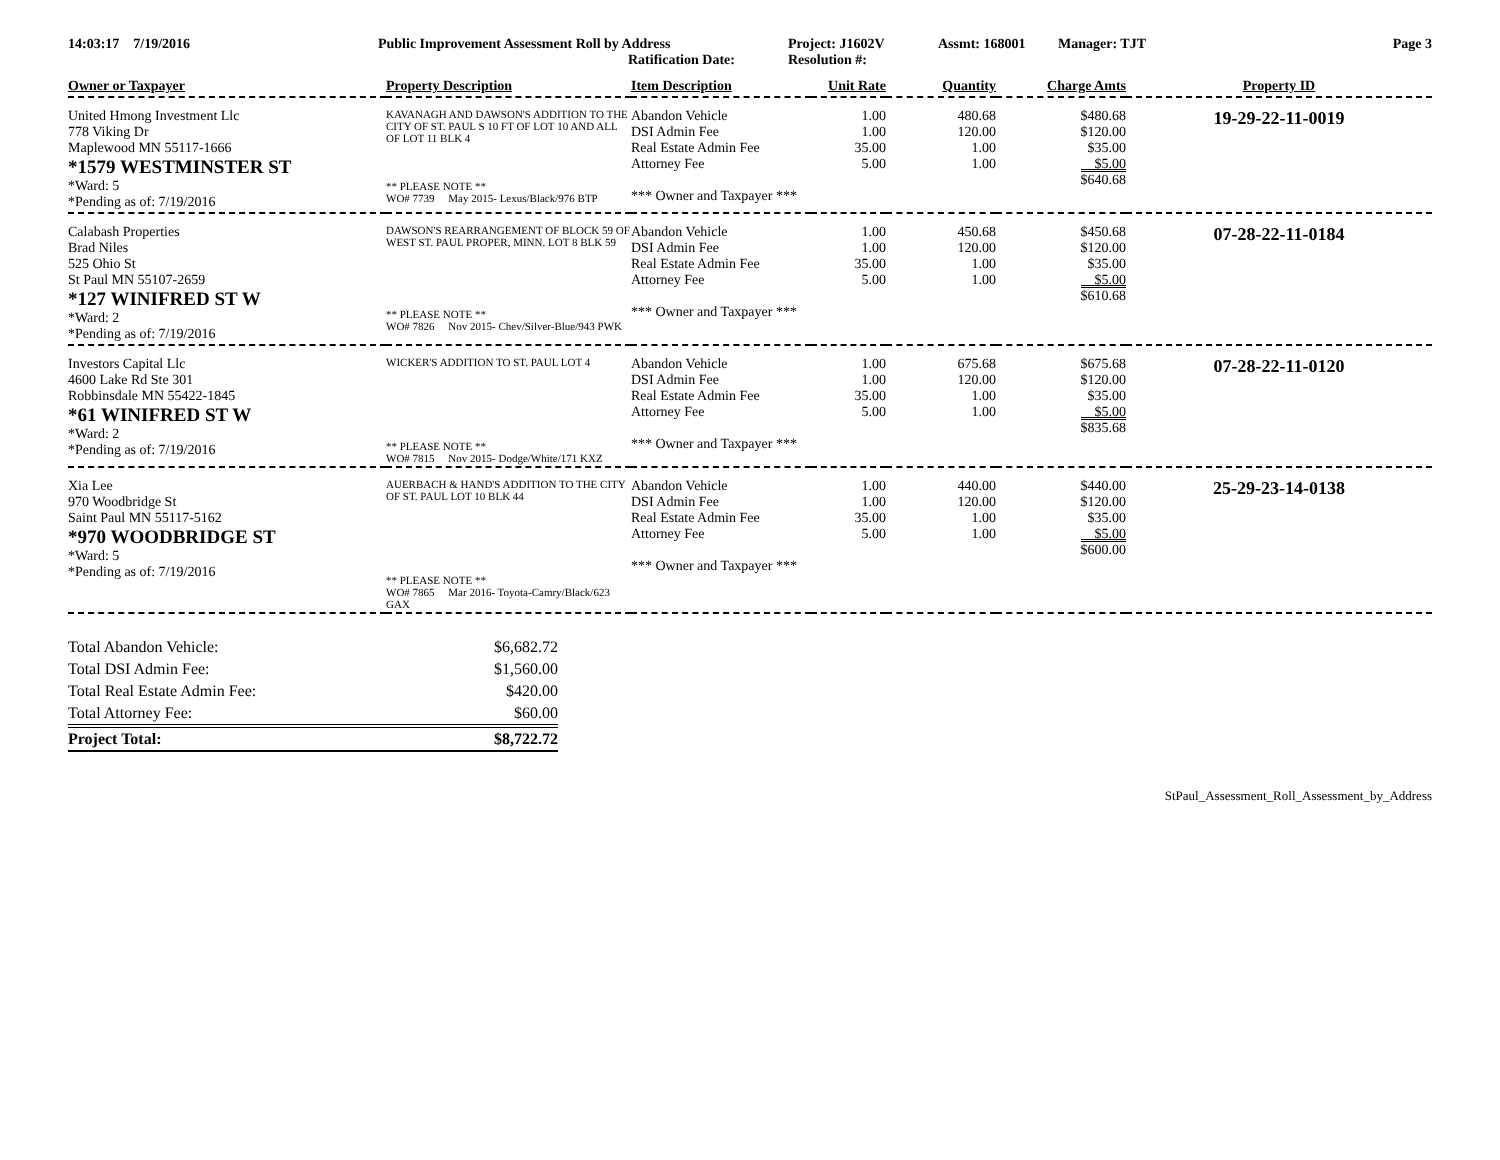14:03:17 7/19/2016 Public Improvement Assessment Roll by Address
Ratification Date:
Project: J1602V
Resolution #:
Assmt: 168001 Manager: TJT Page 3
| Owner or Taxpayer | Property Description | Item Description | Unit Rate | Quantity | Charge Amts | Property ID |
| --- | --- | --- | --- | --- | --- | --- |
| United Hmong Investment Llc 778 Viking Dr Maplewood MN 55117-1666 *1579 WESTMINSTER ST *Ward: 5 *Pending as of: 7/19/2016 | KAVANAGH AND DAWSON'S ADDITION TO THE CITY OF ST. PAUL S 10 FT OF LOT 10 AND ALL OF LOT 11 BLK 4 ** PLEASE NOTE ** WO# 7739 May 2015- Lexus/Black/976 BTP | Abandon Vehicle DSI Admin Fee Real Estate Admin Fee Attorney Fee *** Owner and Taxpayer *** | 1.00 1.00 35.00 5.00 | 480.68 120.00 1.00 1.00 | $480.68 $120.00 $35.00 $5.00 $640.68 | 19-29-22-11-0019 |
| Calabash Properties Brad Niles 525 Ohio St St Paul MN 55107-2659 *127 WINIFRED ST W *Ward: 2 *Pending as of: 7/19/2016 | DAWSON'S REARRANGEMENT OF BLOCK 59 OF WEST ST. PAUL PROPER, MINN. LOT 8 BLK 59 ** PLEASE NOTE ** WO# 7826 Nov 2015- Chev/Silver-Blue/943 PWK | Abandon Vehicle DSI Admin Fee Real Estate Admin Fee Attorney Fee *** Owner and Taxpayer *** | 1.00 1.00 35.00 5.00 | 450.68 120.00 1.00 1.00 | $450.68 $120.00 $35.00 $5.00 $610.68 | 07-28-22-11-0184 |
| Investors Capital Llc 4600 Lake Rd Ste 301 Robbinsdale MN 55422-1845 *61 WINIFRED ST W *Ward: 2 *Pending as of: 7/19/2016 | WICKER'S ADDITION TO ST. PAUL LOT 4 ** PLEASE NOTE ** WO# 7815 Nov 2015- Dodge/White/171 KXZ | Abandon Vehicle DSI Admin Fee Real Estate Admin Fee Attorney Fee *** Owner and Taxpayer *** | 1.00 1.00 35.00 5.00 | 675.68 120.00 1.00 1.00 | $675.68 $120.00 $35.00 $5.00 $835.68 | 07-28-22-11-0120 |
| Xia Lee 970 Woodbridge St Saint Paul MN 55117-5162 *970 WOODBRIDGE ST *Ward: 5 *Pending as of: 7/19/2016 | AUERBACH & HAND'S ADDITION TO THE CITY OF ST. PAUL LOT 10 BLK 44 ** PLEASE NOTE ** WO# 7865 Mar 2016- Toyota-Camry/Black/623 GAX | Abandon Vehicle DSI Admin Fee Real Estate Admin Fee Attorney Fee *** Owner and Taxpayer *** | 1.00 1.00 35.00 5.00 | 440.00 120.00 1.00 1.00 | $440.00 $120.00 $35.00 $5.00 $600.00 | 25-29-23-14-0138 |
| Total Abandon Vehicle: | $6,682.72 |
| Total DSI Admin Fee: | $1,560.00 |
| Total Real Estate Admin Fee: | $420.00 |
| Total Attorney Fee: | $60.00 |
| Project Total: | $8,722.72 |
StPaul_Assessment_Roll_Assessment_by_Address